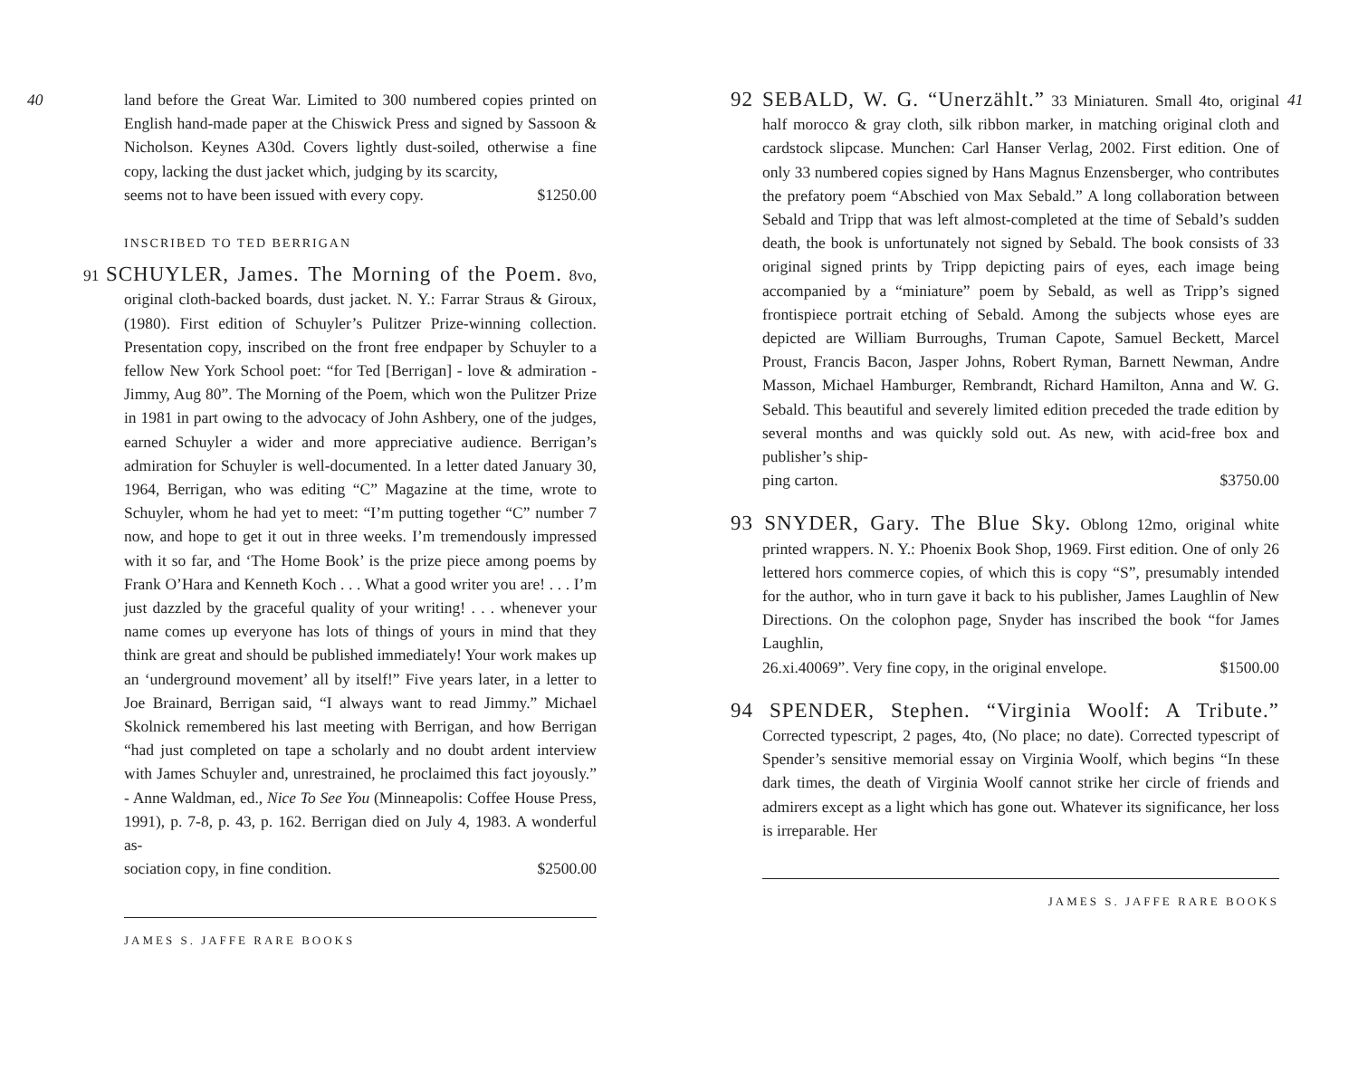40
land before the Great War. Limited to 300 numbered copies printed on English hand-made paper at the Chiswick Press and signed by Sassoon & Nicholson. Keynes A30d. Covers lightly dust-soiled, otherwise a fine copy, lacking the dust jacket which, judging by its scarcity,
seems not to have been issued with every copy. $1250.00
INSCRIBED TO TED BERRIGAN
91 SCHUYLER, James. The Morning of the Poem. 8vo, original cloth-backed boards, dust jacket. N. Y.: Farrar Straus & Giroux, (1980). First edition of Schuyler’s Pulitzer Prize-winning collection. Presentation copy, inscribed on the front free endpaper by Schuyler to a fellow New York School poet: “for Ted [Berrigan] - love & admiration - Jimmy, Aug 80”. The Morning of the Poem, which won the Pulitzer Prize in 1981 in part owing to the advocacy of John Ashbery, one of the judges, earned Schuyler a wider and more appreciative audience. Berrigan’s admiration for Schuyler is well-documented. In a letter dated January 30, 1964, Berrigan, who was editing “C” Magazine at the time, wrote to Schuyler, whom he had yet to meet: “I’m putting together “C” number 7 now, and hope to get it out in three weeks. I’m tremendously impressed with it so far, and ‘The Home Book’ is the prize piece among poems by Frank O’Hara and Kenneth Koch . . . What a good writer you are! . . . I’m just dazzled by the graceful quality of your writing! . . . whenever your name comes up everyone has lots of things of yours in mind that they think are great and should be published immediately! Your work makes up an ‘underground movement’ all by itself!” Five years later, in a letter to Joe Brainard, Berrigan said, “I always want to read Jimmy.” Michael Skolnick remembered his last meeting with Berrigan, and how Berrigan “had just completed on tape a scholarly and no doubt ardent interview with James Schuyler and, unrestrained, he proclaimed this fact joyously.” - Anne Waldman, ed., Nice To See You (Minneapolis: Coffee House Press, 1991), p. 7-8, p. 43, p. 162. Berrigan died on July 4, 1983. A wonderful as-
sociation copy, in fine condition. $2500.00
JAMES S. JAFFE RARE BOOKS
41
92 SEBALD, W. G. “Unerzählt.” 33 Miniaturen. Small 4to, original half morocco & gray cloth, silk ribbon marker, in matching original cloth and cardstock slipcase. Munchen: Carl Hanser Verlag, 2002. First edition. One of only 33 numbered copies signed by Hans Magnus Enzensberger, who contributes the prefatory poem “Abschied von Max Sebald.” A long collaboration between Sebald and Tripp that was left almost-completed at the time of Sebald’s sudden death, the book is unfortunately not signed by Sebald. The book consists of 33 original signed prints by Tripp depicting pairs of eyes, each image being accompanied by a “miniature” poem by Sebald, as well as Tripp’s signed frontispiece portrait etching of Sebald. Among the subjects whose eyes are depicted are William Burroughs, Truman Capote, Samuel Beckett, Marcel Proust, Francis Bacon, Jasper Johns, Robert Ryman, Barnett Newman, Andre Masson, Michael Hamburger, Rembrandt, Richard Hamilton, Anna and W. G. Sebald. This beautiful and severely limited edition preceded the trade edition by several months and was quickly sold out. As new, with acid-free box and publisher’s ship-
ping carton. $3750.00
93 SNYDER, Gary. The Blue Sky. Oblong 12mo, original white printed wrappers. N. Y.: Phoenix Book Shop, 1969. First edition. One of only 26 lettered hors commerce copies, of which this is copy “S”, presumably intended for the author, who in turn gave it back to his publisher, James Laughlin of New Directions. On the colophon page, Snyder has inscribed the book “for James Laughlin,
26.xi.40069”. Very fine copy, in the original envelope. $1500.00
94 SPENDER, Stephen. “Virginia Woolf: A Tribute.” Corrected typescript, 2 pages, 4to, (No place; no date). Corrected typescript of Spender’s sensitive memorial essay on Virginia Woolf, which begins “In these dark times, the death of Virginia Woolf cannot strike her circle of friends and admirers except as a light which has gone out. Whatever its significance, her loss is irreparable. Her
JAMES S. JAFFE RARE BOOKS